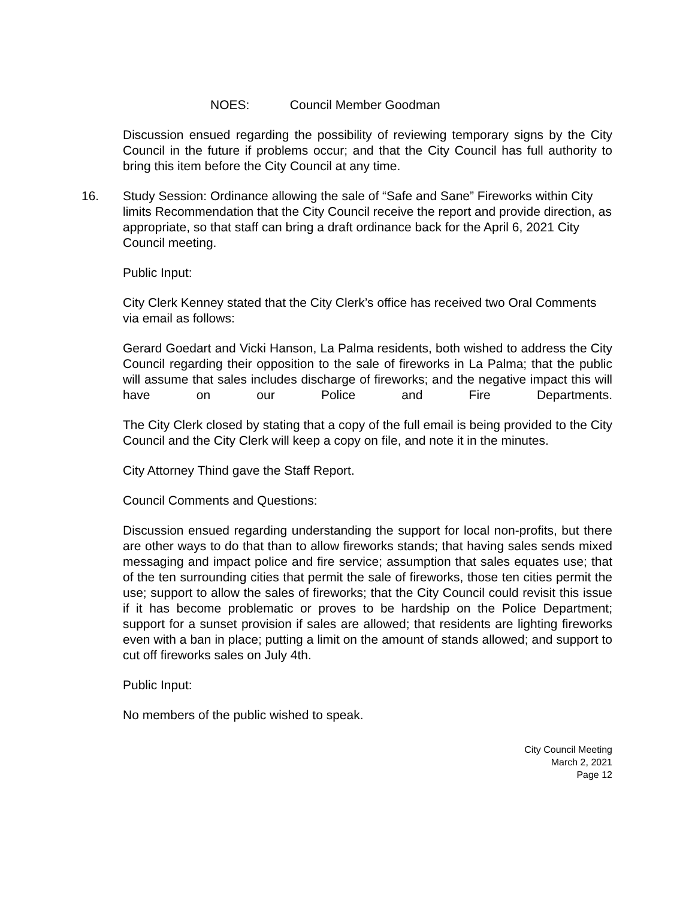NOES: Council Member Goodman
Discussion ensued regarding the possibility of reviewing temporary signs by the City Council in the future if problems occur; and that the City Council has full authority to bring this item before the City Council at any time.
16. Study Session: Ordinance allowing the sale of “Safe and Sane” Fireworks within City limits Recommendation that the City Council receive the report and provide direction, as appropriate, so that staff can bring a draft ordinance back for the April 6, 2021 City Council meeting.
Public Input:
City Clerk Kenney stated that the City Clerk’s office has received two Oral Comments via email as follows:
Gerard Goedart and Vicki Hanson, La Palma residents, both wished to address the City Council regarding their opposition to the sale of fireworks in La Palma; that the public will assume that sales includes discharge of fireworks; and the negative impact this will have on our Police and Fire Departments.
The City Clerk closed by stating that a copy of the full email is being provided to the City Council and the City Clerk will keep a copy on file, and note it in the minutes.
City Attorney Thind gave the Staff Report.
Council Comments and Questions:
Discussion ensued regarding understanding the support for local non-profits, but there are other ways to do that than to allow fireworks stands; that having sales sends mixed messaging and impact police and fire service; assumption that sales equates use; that of the ten surrounding cities that permit the sale of fireworks, those ten cities permit the use; support to allow the sales of fireworks; that the City Council could revisit this issue if it has become problematic or proves to be hardship on the Police Department; support for a sunset provision if sales are allowed; that residents are lighting fireworks even with a ban in place; putting a limit on the amount of stands allowed; and support to cut off fireworks sales on July 4th.
Public Input:
No members of the public wished to speak.
City Council Meeting
March 2, 2021
Page 12